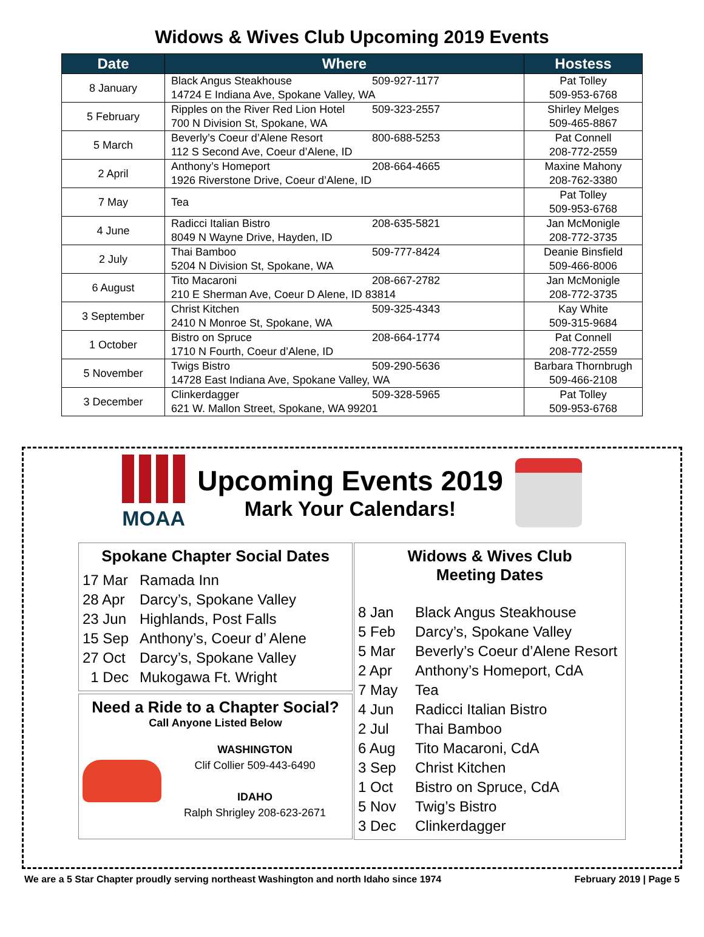Widows & Wives Club Upcoming 2019 Events
| Date | Where | Hostess |
| --- | --- | --- |
| 8 January | Black Angus Steakhouse 509-927-1177 14724 E Indiana Ave, Spokane Valley, WA | Pat Tolley 509-953-6768 |
| 5 February | Ripples on the River Red Lion Hotel 509-323-2557 700 N Division St, Spokane, WA | Shirley Melges 509-465-8867 |
| 5 March | Beverly’s Coeur d’Alene Resort 800-688-5253 112 S Second Ave, Coeur d’Alene, ID | Pat Connell 208-772-2559 |
| 2 April | Anthony’s Homeport 208-664-4665 1926 Riverstone Drive, Coeur d’Alene, ID | Maxine Mahony 208-762-3380 |
| 7 May | Tea | Pat Tolley 509-953-6768 |
| 4 June | Radicci Italian Bistro 208-635-5821 8049 N Wayne Drive, Hayden, ID | Jan McMonigle 208-772-3735 |
| 2 July | Thai Bamboo 509-777-8424 5204 N Division St, Spokane, WA | Deanie Binsfield 509-466-8006 |
| 6 August | Tito Macaroni 208-667-2782 210 E Sherman Ave, Coeur D Alene, ID 83814 | Jan McMonigle 208-772-3735 |
| 3 September | Christ Kitchen 509-325-4343 2410 N Monroe St, Spokane, WA | Kay White 509-315-9684 |
| 1 October | Bistro on Spruce 208-664-1774 1710 N Fourth, Coeur d’Alene, ID | Pat Connell 208-772-2559 |
| 5 November | Twigs Bistro 509-290-5636 14728 East Indiana Ave, Spokane Valley, WA | Barbara Thornbrugh 509-466-2108 |
| 3 December | Clinkerdagger 509-328-5965 621 W. Mallon Street, Spokane, WA 99201 | Pat Tolley 509-953-6768 |
MOAA
Upcoming Events 2019
Mark Your Calendars!
Spokane Chapter Social Dates
17 Mar Ramada Inn
28 Apr Darcy’s, Spokane Valley
23 Jun Highlands, Post Falls
15 Sep Anthony’s, Coeur d’ Alene
27 Oct Darcy’s, Spokane Valley
1 Dec Mukogawa Ft. Wright
Need a Ride to a Chapter Social?
Call Anyone Listed Below
WASHINGTON
Clif Collier 509-443-6490
IDAHO
Ralph Shrigley 208-623-2671
Widows & Wives Club
Meeting Dates
8 Jan Black Angus Steakhouse
5 Feb Darcy’s, Spokane Valley
5 Mar Beverly’s Coeur d’Alene Resort
2 Apr Anthony’s Homeport, CdA
7 May Tea
4 Jun Radicci Italian Bistro
2 Jul Thai Bamboo
6 Aug Tito Macaroni, CdA
3 Sep Christ Kitchen
1 Oct Bistro on Spruce, CdA
5 Nov Twig’s Bistro
3 Dec Clinkerdagger
We are a 5 Star Chapter proudly serving northeast Washington and north Idaho since 1974 February 2019 | Page 5